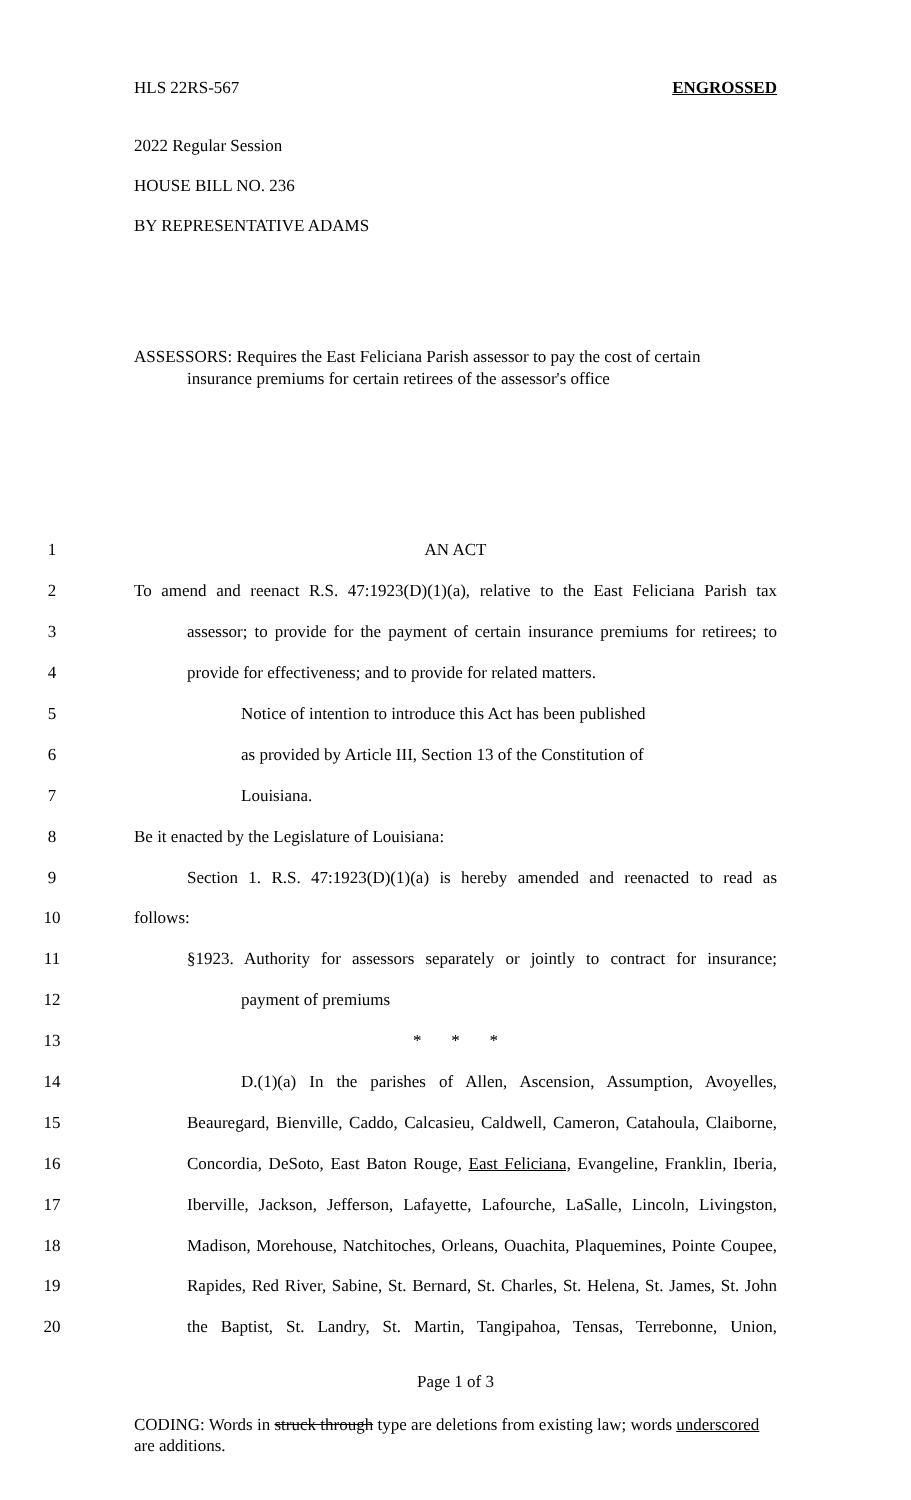HLS 22RS-567 ENGROSSED
2022 Regular Session
HOUSE BILL NO. 236
BY REPRESENTATIVE ADAMS
ASSESSORS: Requires the East Feliciana Parish assessor to pay the cost of certain
insurance premiums for certain retirees of the assessor's office
| 1 | AN ACT |
| 2 | To amend and reenact R.S. 47:1923(D)(1)(a), relative to the East Feliciana Parish tax |
| 3 | assessor; to provide for the payment of certain insurance premiums for retirees; to |
| 4 | provide for effectiveness; and to provide for related matters. |
| 5 | Notice of intention to introduce this Act has been published |
| 6 | as provided by Article III, Section 13 of the Constitution of |
| 7 | Louisiana. |
| 8 | Be it enacted by the Legislature of Louisiana: |
| 9 | Section 1. R.S. 47:1923(D)(1)(a) is hereby amended and reenacted to read as |
| 10 | follows: |
| 11 | §1923. Authority for assessors separately or jointly to contract for insurance; |
| 12 | payment of premiums |
| 13 | * * * |
| 14 | D.(1)(a) In the parishes of Allen, Ascension, Assumption, Avoyelles, |
| 15 | Beauregard, Bienville, Caddo, Calcasieu, Caldwell, Cameron, Catahoula, Claiborne, |
| 16 | Concordia, DeSoto, East Baton Rouge, East Feliciana, Evangeline, Franklin, Iberia, |
| 17 | Iberville, Jackson, Jefferson, Lafayette, Lafourche, LaSalle, Lincoln, Livingston, |
| 18 | Madison, Morehouse, Natchitoches, Orleans, Ouachita, Plaquemines, Pointe Coupee, |
| 19 | Rapides, Red River, Sabine, St. Bernard, St. Charles, St. Helena, St. James, St. John |
| 20 | the Baptist, St. Landry, St. Martin, Tangipahoa, Tensas, Terrebonne, Union, |
Page 1 of 3
CODING: Words in struck through type are deletions from existing law; words underscored are additions.